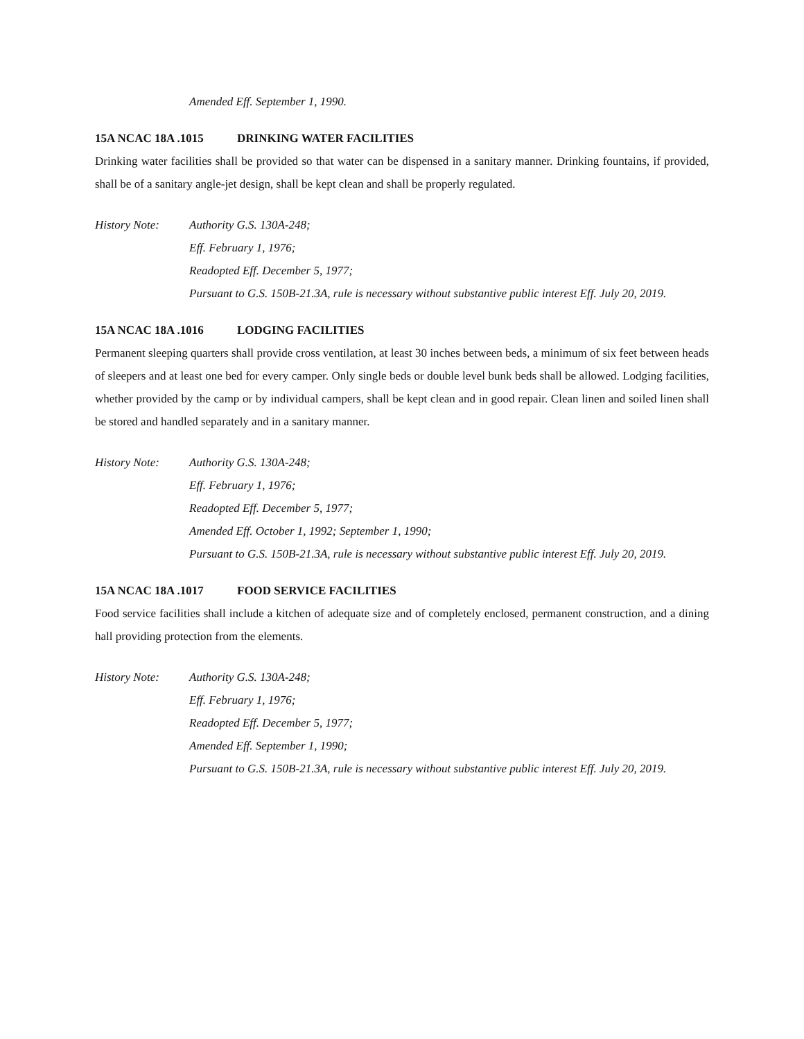Amended Eff. September 1, 1990.
15A NCAC 18A .1015 DRINKING WATER FACILITIES
Drinking water facilities shall be provided so that water can be dispensed in a sanitary manner. Drinking fountains, if provided, shall be of a sanitary angle-jet design, shall be kept clean and shall be properly regulated.
History Note: Authority G.S. 130A-248;
Eff. February 1, 1976;
Readopted Eff. December 5, 1977;
Pursuant to G.S. 150B-21.3A, rule is necessary without substantive public interest Eff. July 20, 2019.
15A NCAC 18A .1016 LODGING FACILITIES
Permanent sleeping quarters shall provide cross ventilation, at least 30 inches between beds, a minimum of six feet between heads of sleepers and at least one bed for every camper. Only single beds or double level bunk beds shall be allowed. Lodging facilities, whether provided by the camp or by individual campers, shall be kept clean and in good repair. Clean linen and soiled linen shall be stored and handled separately and in a sanitary manner.
History Note: Authority G.S. 130A-248;
Eff. February 1, 1976;
Readopted Eff. December 5, 1977;
Amended Eff. October 1, 1992; September 1, 1990;
Pursuant to G.S. 150B-21.3A, rule is necessary without substantive public interest Eff. July 20, 2019.
15A NCAC 18A .1017 FOOD SERVICE FACILITIES
Food service facilities shall include a kitchen of adequate size and of completely enclosed, permanent construction, and a dining hall providing protection from the elements.
History Note: Authority G.S. 130A-248;
Eff. February 1, 1976;
Readopted Eff. December 5, 1977;
Amended Eff. September 1, 1990;
Pursuant to G.S. 150B-21.3A, rule is necessary without substantive public interest Eff. July 20, 2019.